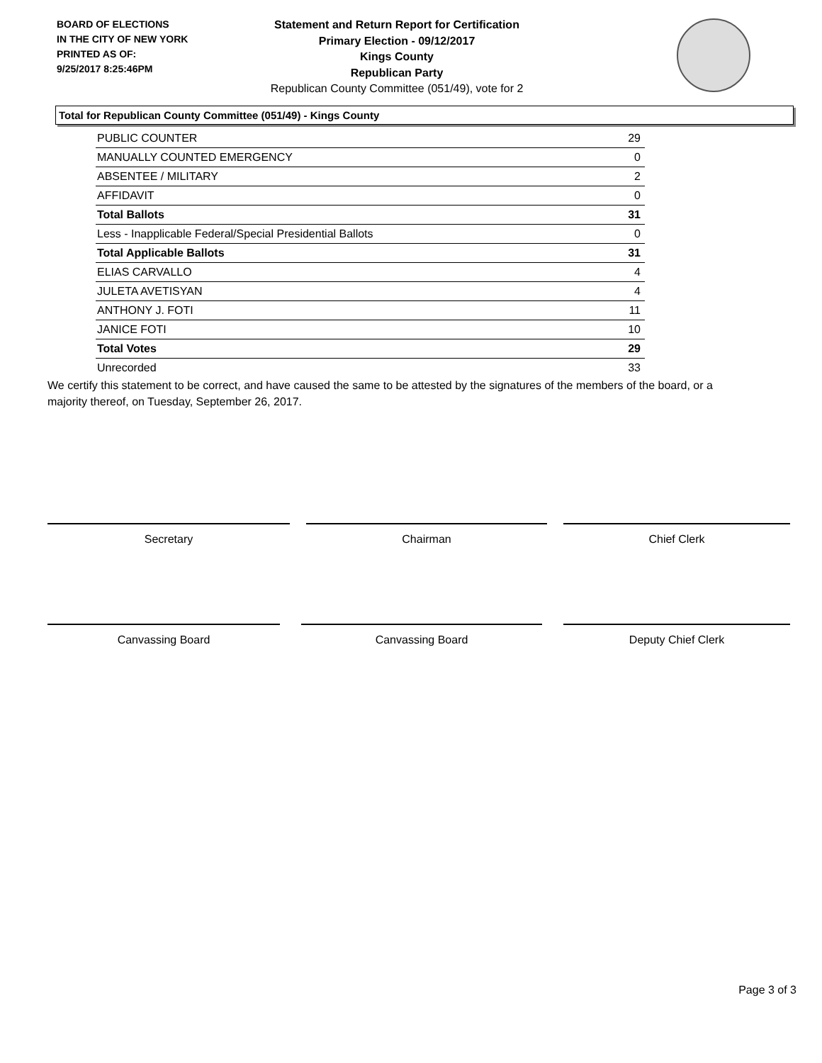BOARD OF ELECTIONS
IN THE CITY OF NEW YORK
PRINTED AS OF:
9/25/2017 8:25:46PM
Statement and Return Report for Certification
Primary Election - 09/12/2017
Kings County
Republican Party
Republican County Committee (051/49), vote for 2
Total for Republican County Committee (051/49) - Kings County
| PUBLIC COUNTER | 29 |
| MANUALLY COUNTED EMERGENCY | 0 |
| ABSENTEE / MILITARY | 2 |
| AFFIDAVIT | 0 |
| Total Ballots | 31 |
| Less - Inapplicable Federal/Special Presidential Ballots | 0 |
| Total Applicable Ballots | 31 |
| ELIAS CARVALLO | 4 |
| JULETA AVETISYAN | 4 |
| ANTHONY J. FOTI | 11 |
| JANICE FOTI | 10 |
| Total Votes | 29 |
| Unrecorded | 33 |
We certify this statement to be correct, and have caused the same to be attested by the signatures of the members of the board, or a majority thereof, on Tuesday, September 26, 2017.
Secretary Chairman Chief Clerk
Canvassing Board Canvassing Board Deputy Chief Clerk
Page 3 of 3